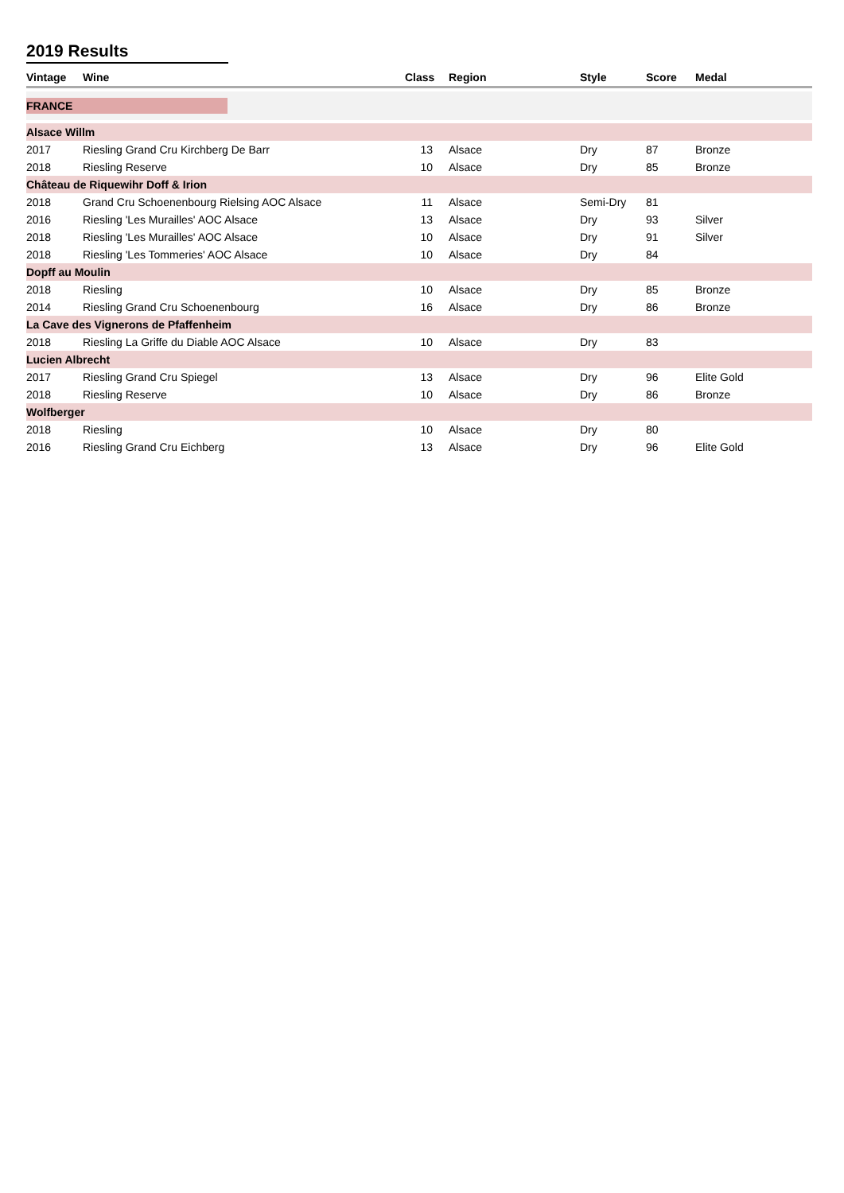2019 Results
| Vintage | Wine | Class | Region | Style | Score | Medal |
| --- | --- | --- | --- | --- | --- | --- |
| FRANCE | | | | | | |
| Alsace Willm | | | | | | |
| 2017 | Riesling Grand Cru Kirchberg De Barr | 13 | Alsace | Dry | 87 | Bronze |
| 2018 | Riesling Reserve | 10 | Alsace | Dry | 85 | Bronze |
| Château de Riquewihr Doff & Irion | | | | | | |
| 2018 | Grand Cru Schoenenbourg Rielsing AOC Alsace | 11 | Alsace | Semi-Dry | 81 | |
| 2016 | Riesling 'Les Murailles' AOC Alsace | 13 | Alsace | Dry | 93 | Silver |
| 2018 | Riesling 'Les Murailles' AOC Alsace | 10 | Alsace | Dry | 91 | Silver |
| 2018 | Riesling 'Les Tommeries' AOC Alsace | 10 | Alsace | Dry | 84 | |
| Dopff au Moulin | | | | | | |
| 2018 | Riesling | 10 | Alsace | Dry | 85 | Bronze |
| 2014 | Riesling Grand Cru Schoenenbourg | 16 | Alsace | Dry | 86 | Bronze |
| La Cave des Vignerons de Pfaffenheim | | | | | | |
| 2018 | Riesling La Griffe du Diable AOC Alsace | 10 | Alsace | Dry | 83 | |
| Lucien Albrecht | | | | | | |
| 2017 | Riesling Grand Cru Spiegel | 13 | Alsace | Dry | 96 | Elite Gold |
| 2018 | Riesling Reserve | 10 | Alsace | Dry | 86 | Bronze |
| Wolfberger | | | | | | |
| 2018 | Riesling | 10 | Alsace | Dry | 80 | |
| 2016 | Riesling Grand Cru Eichberg | 13 | Alsace | Dry | 96 | Elite Gold |